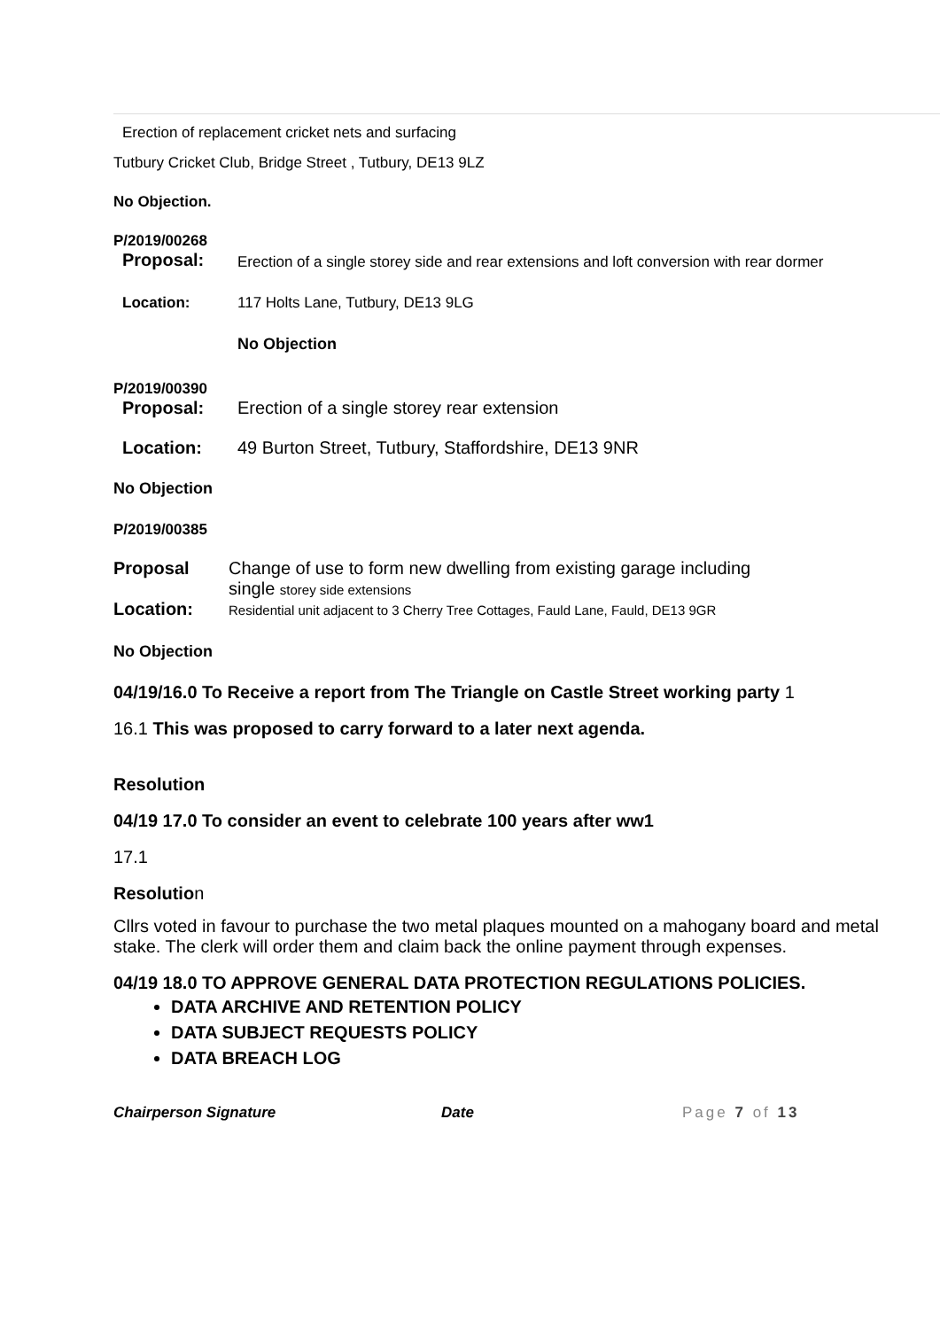Erection of replacement cricket nets and surfacing
Tutbury Cricket Club, Bridge Street , Tutbury, DE13 9LZ
No Objection.
P/2019/00268
Proposal: Erection of a single storey side and rear extensions and loft conversion with rear dormer
Location: 117 Holts Lane, Tutbury, DE13 9LG
No Objection
P/2019/00390
Proposal: Erection of a single storey rear extension
Location: 49 Burton Street, Tutbury, Staffordshire, DE13 9NR
No Objection
P/2019/00385
Proposal Change of use to form new dwelling from existing garage including
single storey side extensions
Location: Residential unit adjacent to 3 Cherry Tree Cottages, Fauld Lane, Fauld, DE13 9GR
No Objection
04/19/16.0 To Receive a report from The Triangle on Castle Street working party 1
16.1 This was proposed to carry forward to a later next agenda.
Resolution
04/19 17.0 To consider an event to celebrate 100 years after ww1
17.1
Resolution
Cllrs voted in favour to purchase the two metal plaques mounted on a mahogany board and metal stake. The clerk will order them and claim back the online payment through expenses.
04/19 18.0 TO APPROVE GENERAL DATA PROTECTION REGULATIONS POLICIES.
DATA ARCHIVE AND RETENTION POLICY
DATA SUBJECT REQUESTS POLICY
DATA BREACH LOG
Chairperson Signature Date Page 7 of 13